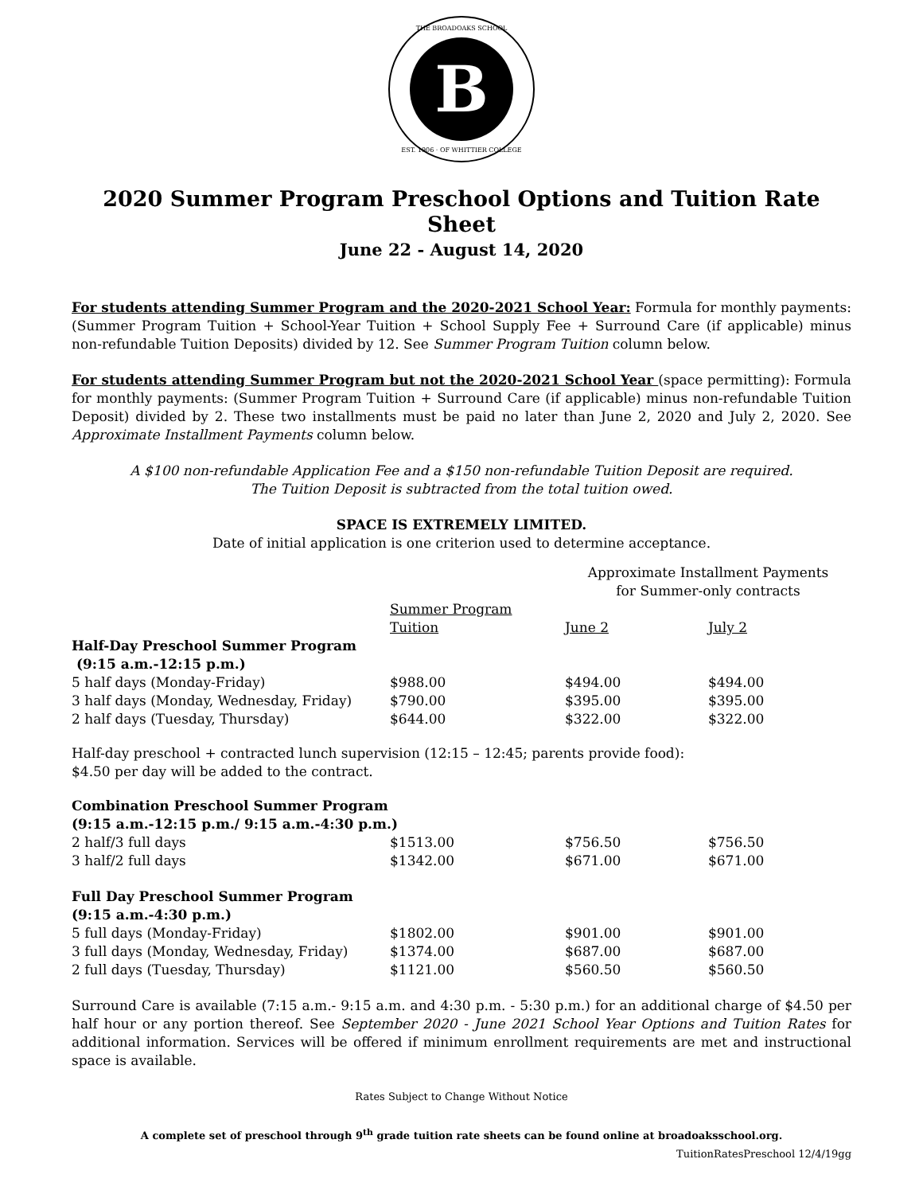THE BROADOAKS SCHOOL
B
EST. 1906 · OF WHITTIER COLLEGE
2020 Summer Program Preschool Options and Tuition Rate Sheet
June 22 - August 14, 2020
For students attending Summer Program and the 2020-2021 School Year: Formula for monthly payments: (Summer Program Tuition + School-Year Tuition + School Supply Fee + Surround Care (if applicable) minus non-refundable Tuition Deposits) divided by 12. See Summer Program Tuition column below.
For students attending Summer Program but not the 2020-2021 School Year (space permitting): Formula for monthly payments: (Summer Program Tuition + Surround Care (if applicable) minus non-refundable Tuition Deposit) divided by 2. These two installments must be paid no later than June 2, 2020 and July 2, 2020. See Approximate Installment Payments column below.
A $100 non-refundable Application Fee and a $150 non-refundable Tuition Deposit are required.
The Tuition Deposit is subtracted from the total tuition owed.
SPACE IS EXTREMELY LIMITED.
Date of initial application is one criterion used to determine acceptance.
| | | Approximate Installment Payments for Summer-only contracts | |
| --- | --- | --- | --- |
| | Summer Program Tuition | June 2 | July 2 |
| Half-Day Preschool Summer Program (9:15 a.m.-12:15 p.m.) | | | |
| 5 half days (Monday-Friday) | $988.00 | $494.00 | $494.00 |
| 3 half days (Monday, Wednesday, Friday) | $790.00 | $395.00 | $395.00 |
| 2 half days (Tuesday, Thursday) | $644.00 | $322.00 | $322.00 |
| Half-day preschool + contracted lunch supervision (12:15 – 12:45; parents provide food): $4.50 per day will be added to the contract. | | | |
| Combination Preschool Summer Program (9:15 a.m.-12:15 p.m./ 9:15 a.m.-4:30 p.m.) | | | |
| 2 half/3 full days | $1513.00 | $756.50 | $756.50 |
| 3 half/2 full days | $1342.00 | $671.00 | $671.00 |
| Full Day Preschool Summer Program (9:15 a.m.-4:30 p.m.) | | | |
| 5 full days (Monday-Friday) | $1802.00 | $901.00 | $901.00 |
| 3 full days (Monday, Wednesday, Friday) | $1374.00 | $687.00 | $687.00 |
| 2 full days (Tuesday, Thursday) | $1121.00 | $560.50 | $560.50 |
Surround Care is available (7:15 a.m.- 9:15 a.m. and 4:30 p.m. - 5:30 p.m.) for an additional charge of $4.50 per half hour or any portion thereof. See September 2020 - June 2021 School Year Options and Tuition Rates for additional information. Services will be offered if minimum enrollment requirements are met and instructional space is available.
Rates Subject to Change Without Notice
A complete set of preschool through 9<sup>th</sup> grade tuition rate sheets can be found online at broadoaksschool.org.
TuitionRatesPreschool 12/4/19gg